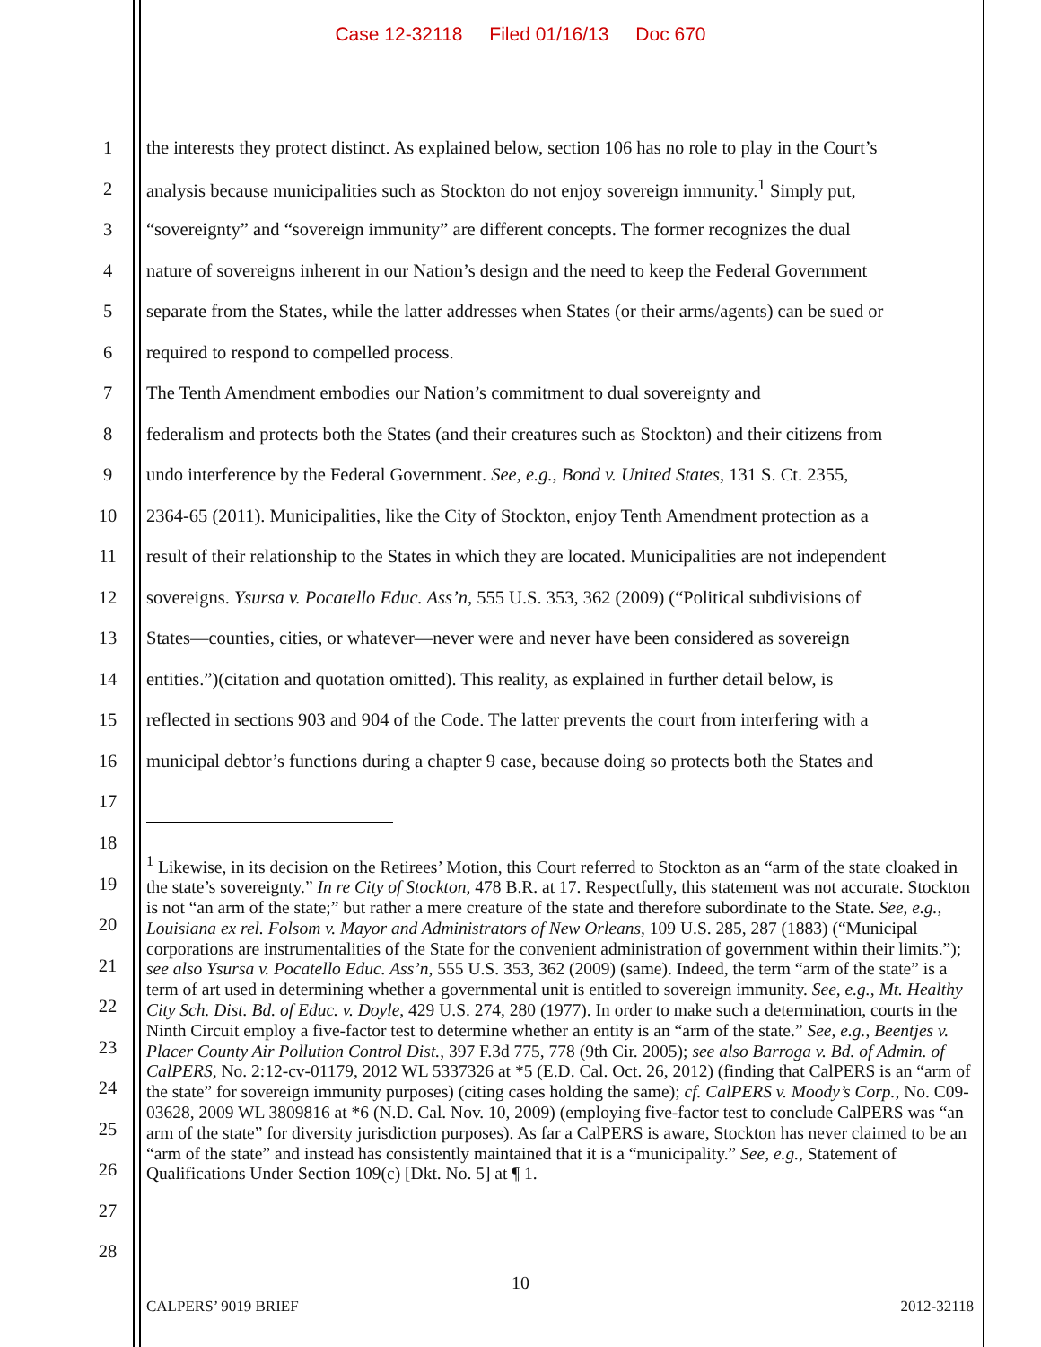Case 12-32118 Filed 01/16/13 Doc 670
1 the interests they protect distinct. As explained below, section 106 has no role to play in the Court’s
2 analysis because municipalities such as Stockton do not enjoy sovereign immunity.<sup>1</sup> Simply put,
3 “sovereignty” and “sovereign immunity” are different concepts. The former recognizes the dual
4 nature of sovereigns inherent in our Nation’s design and the need to keep the Federal Government
5 separate from the States, while the latter addresses when States (or their arms/agents) can be sued or
6 required to respond to compelled process.
7 The Tenth Amendment embodies our Nation’s commitment to dual sovereignty and
8 federalism and protects both the States (and their creatures such as Stockton) and their citizens from
9 undo interference by the Federal Government. See, e.g., Bond v. United States, 131 S. Ct. 2355,
10 2364-65 (2011). Municipalities, like the City of Stockton, enjoy Tenth Amendment protection as a
11 result of their relationship to the States in which they are located. Municipalities are not independent
12 sovereigns. Ysursa v. Pocatello Educ. Ass’n, 555 U.S. 353, 362 (2009) (“Political subdivisions of
13 States—counties, cities, or whatever—never were and never have been considered as sovereign
14 entities.”)(citation and quotation omitted). This reality, as explained in further detail below, is
15 reflected in sections 903 and 904 of the Code. The latter prevents the court from interfering with a
16 municipal debtor’s functions during a chapter 9 case, because doing so protects both the States and
17
18
19
20
21
22
23
24
25
26
27
28
<sup>1</sup> Likewise, in its decision on the Retirees’ Motion, this Court referred to Stockton as an “arm of the state cloaked in the state’s sovereignty.” In re City of Stockton, 478 B.R. at 17. Respectfully, this statement was not accurate. Stockton is not “an arm of the state;” but rather a mere creature of the state and therefore subordinate to the State. See, e.g., Louisiana ex rel. Folsom v. Mayor and Administrators of New Orleans, 109 U.S. 285, 287 (1883) (“Municipal corporations are instrumentalities of the State for the convenient administration of government within their limits.”); see also Ysursa v. Pocatello Educ. Ass’n, 555 U.S. 353, 362 (2009) (same). Indeed, the term “arm of the state” is a term of art used in determining whether a governmental unit is entitled to sovereign immunity. See, e.g., Mt. Healthy City Sch. Dist. Bd. of Educ. v. Doyle, 429 U.S. 274, 280 (1977). In order to make such a determination, courts in the Ninth Circuit employ a five-factor test to determine whether an entity is an “arm of the state.” See, e.g., Beentjes v. Placer County Air Pollution Control Dist., 397 F.3d 775, 778 (9th Cir. 2005); see also Barroga v. Bd. of Admin. of CalPERS, No. 2:12-cv-01179, 2012 WL 5337326 at *5 (E.D. Cal. Oct. 26, 2012) (finding that CalPERS is an “arm of the state” for sovereign immunity purposes) (citing cases holding the same); cf. CalPERS v. Moody’s Corp., No. C09-03628, 2009 WL 3809816 at *6 (N.D. Cal. Nov. 10, 2009) (employing five-factor test to conclude CalPERS was “an arm of the state” for diversity jurisdiction purposes). As far a CalPERS is aware, Stockton has never claimed to be an “arm of the state” and instead has consistently maintained that it is a “municipality.” See, e.g., Statement of Qualifications Under Section 109(c) [Dkt. No. 5] at ¶ 1.
10
CALPERS’ 9019 BRIEF 2012-32118